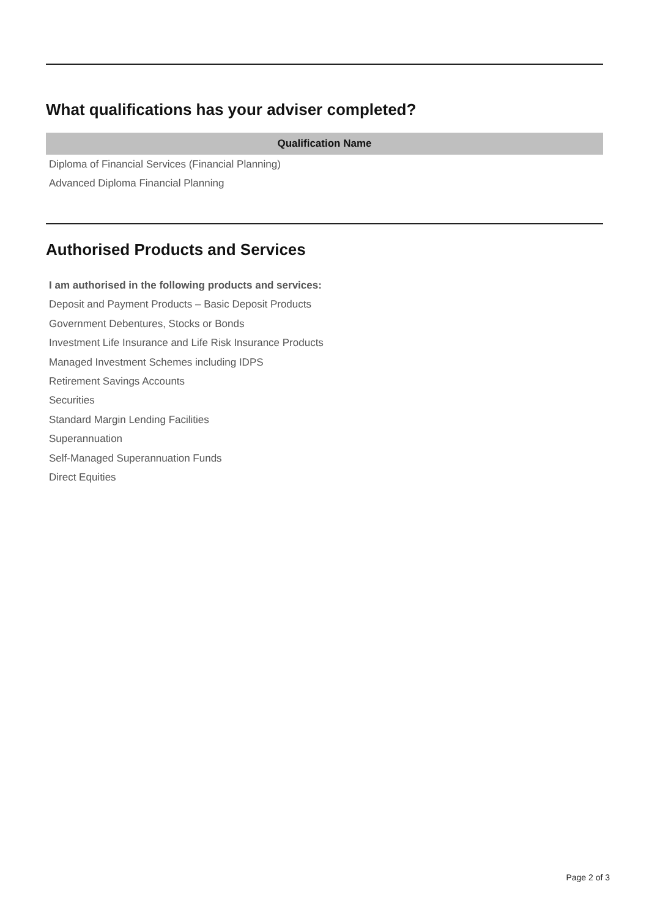What qualifications has your adviser completed?
| Qualification Name |
| --- |
| Diploma of Financial Services (Financial Planning) |
| Advanced Diploma Financial Planning |
Authorised Products and Services
I am authorised in the following products and services:
Deposit and Payment Products – Basic Deposit Products
Government Debentures, Stocks or Bonds
Investment Life Insurance and Life Risk Insurance Products
Managed Investment Schemes including IDPS
Retirement Savings Accounts
Securities
Standard Margin Lending Facilities
Superannuation
Self-Managed Superannuation Funds
Direct Equities
Page 2 of 3